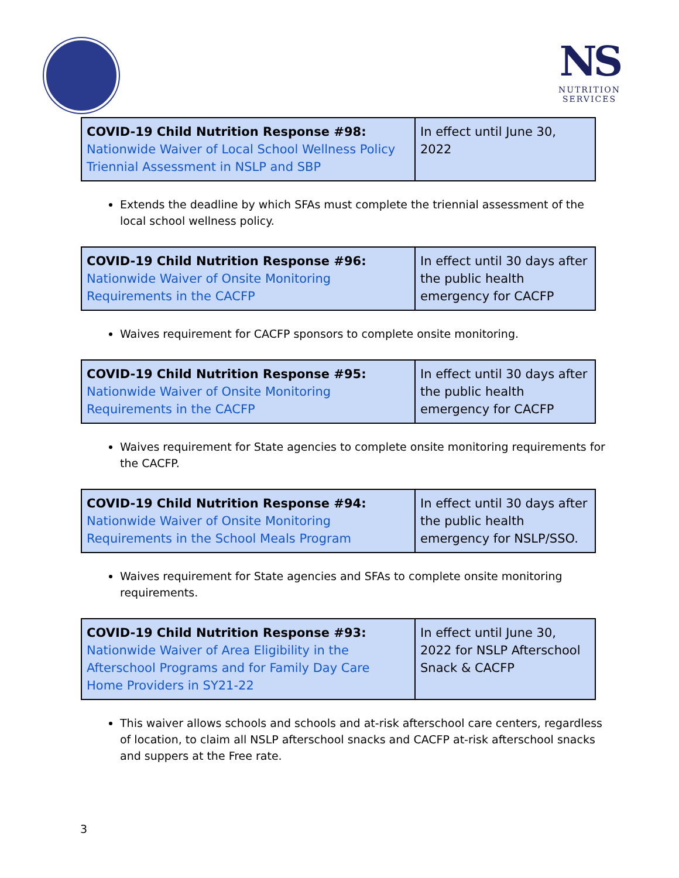NS
NUTRITION
SERVICES
| COVID-19 Child Nutrition Response #98: Nationwide Waiver of Local School Wellness Policy Triennial Assessment in NSLP and SBP | In effect until June 30, 2022 |
Extends the deadline by which SFAs must complete the triennial assessment of the local school wellness policy.
| COVID-19 Child Nutrition Response #96: Nationwide Waiver of Onsite Monitoring Requirements in the CACFP | In effect until 30 days after the public health emergency for CACFP |
Waives requirement for CACFP sponsors to complete onsite monitoring.
| COVID-19 Child Nutrition Response #95: Nationwide Waiver of Onsite Monitoring Requirements in the CACFP | In effect until 30 days after the public health emergency for CACFP |
Waives requirement for State agencies to complete onsite monitoring requirements for the CACFP.
| COVID-19 Child Nutrition Response #94: Nationwide Waiver of Onsite Monitoring Requirements in the School Meals Program | In effect until 30 days after the public health emergency for NSLP/SSO. |
Waives requirement for State agencies and SFAs to complete onsite monitoring requirements.
| COVID-19 Child Nutrition Response #93: Nationwide Waiver of Area Eligibility in the Afterschool Programs and for Family Day Care Home Providers in SY21-22 | In effect until June 30, 2022 for NSLP Afterschool Snack & CACFP |
This waiver allows schools and schools and at-risk afterschool care centers, regardless of location, to claim all NSLP afterschool snacks and CACFP at-risk afterschool snacks and suppers at the Free rate.
3